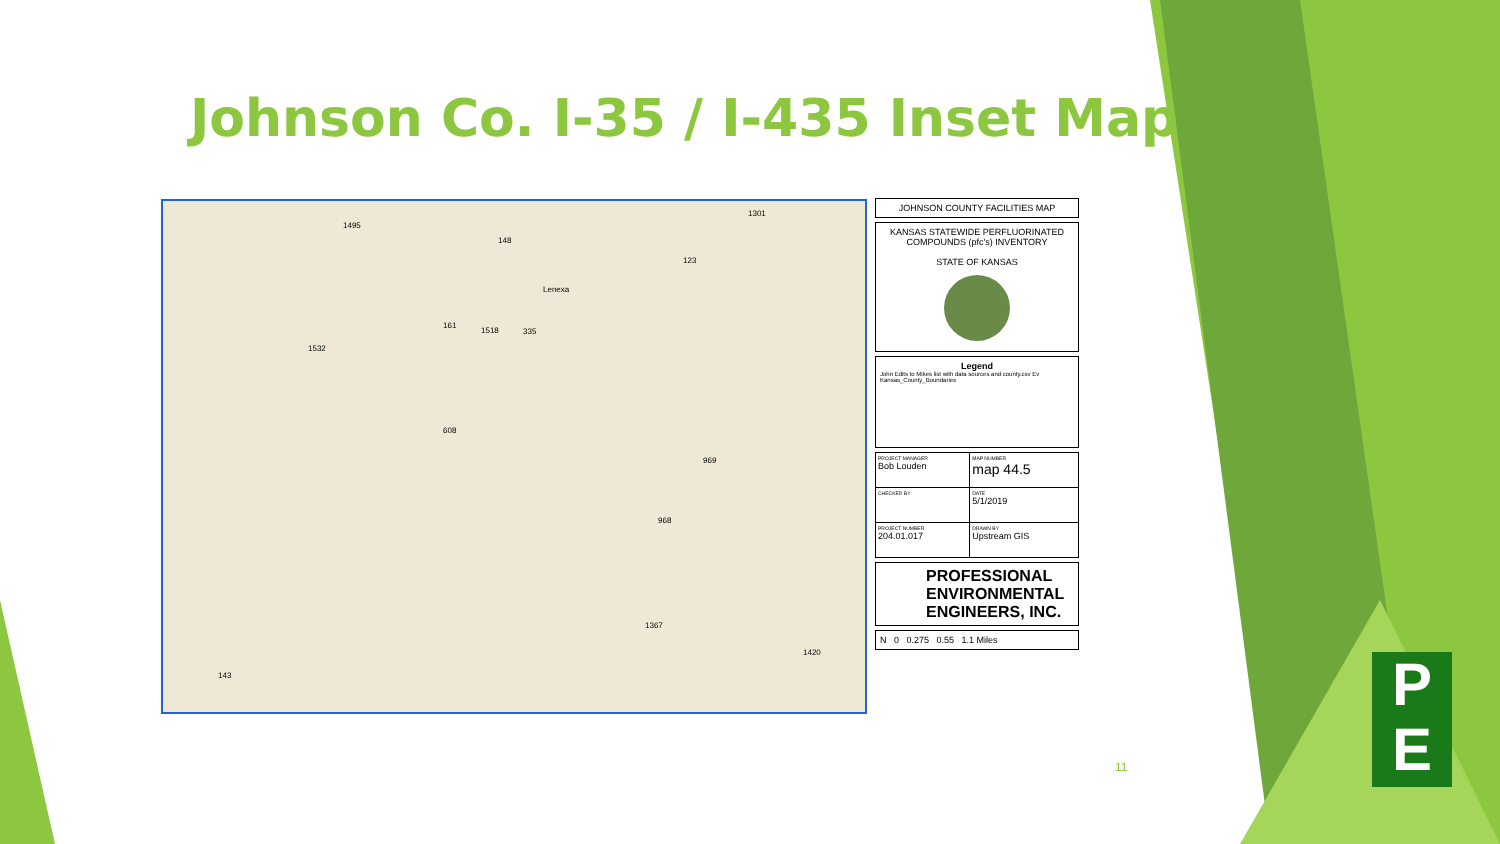Johnson Co. I-35 / I-435 Inset Map
Lenexa
1495
148
1301
123
1532
161
1518 335
969
968
1367
1420
143
608
JOHNSON COUNTY FACILITIES MAP
KANSAS STATEWIDE PERFLUORINATED COMPOUNDS (pfc's) INVENTORY
STATE OF KANSAS
Legend
John Edits to Mikes list with data sources and county.csv Ev
Kansas_County_Boundaries
| PROJECT MANAGER Bob Louden | MAP NUMBER map 44.5 |
| CHECKED BY | DATE 5/1/2019 |
| PROJECT NUMBER 204.01.017 | DRAWN BY Upstream GIS |
PROFESSIONAL
ENVIRONMENTAL
ENGINEERS, INC.
N 0 0.275 0.55 1.1 Miles
11
P
E